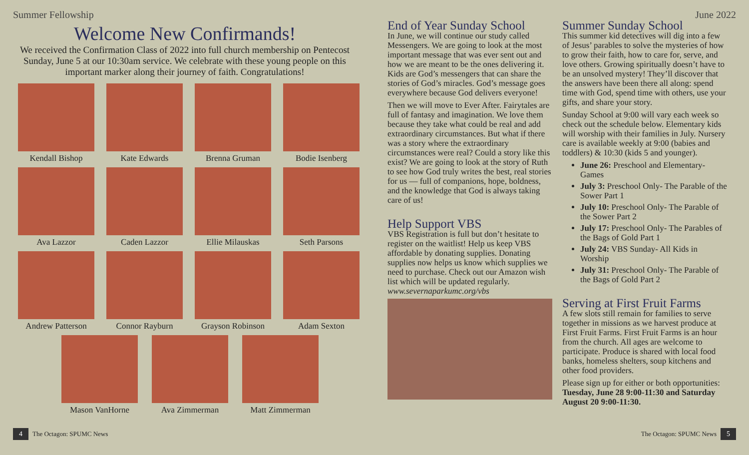Summer Fellowship
Welcome New Confirmands!
We received the Confirmation Class of 2022 into full church membership on Pentecost Sunday, June 5 at our 10:30am service. We celebrate with these young people on this important marker along their journey of faith. Congratulations!
Kendall Bishop
Kate Edwards
Brenna Gruman
Bodie Isenberg
Ava Lazzor
Caden Lazzor
Ellie Milauskas
Seth Parsons
Andrew Patterson
Connor Rayburn
Grayson Robinson
Adam Sexton
Mason VanHorne Ava Zimmerman Matt Zimmerman
4 The Octagon: SPUMC News
June 2022
End of Year Sunday School
In June, we will continue our study called Messengers. We are going to look at the most important message that was ever sent out and how we are meant to be the ones delivering it. Kids are God’s messengers that can share the stories of God’s miracles. God’s message goes everywhere because God delivers everyone!
Then we will move to Ever After. Fairytales are full of fantasy and imagination. We love them because they take what could be real and add extraordinary circumstances. But what if there was a story where the extraordinary circumstances were real? Could a story like this exist? We are going to look at the story of Ruth to see how God truly writes the best, real stories for us — full of companions, hope, boldness, and the knowledge that God is always taking care of us!
Help Support VBS
VBS Registration is full but don’t hesitate to register on the waitlist! Help us keep VBS affordable by donating supplies. Donating supplies now helps us know which supplies we need to purchase. Check out our Amazon wish list which will be updated regularly. www.severnaparkumc.org/vbs
Summer Sunday School
This summer kid detectives will dig into a few of Jesus’ parables to solve the mysteries of how to grow their faith, how to care for, serve, and love others. Growing spiritually doesn’t have to be an unsolved mystery! They’ll discover that the answers have been there all along: spend time with God, spend time with others, use your gifts, and share your story.
Sunday School at 9:00 will vary each week so check out the schedule below. Elementary kids will worship with their families in July. Nursery care is available weekly at 9:00 (babies and toddlers) & 10:30 (kids 5 and younger).
June 26: Preschool and Elementary- Games
July 3: Preschool Only- The Parable of the Sower Part 1
July 10: Preschool Only- The Parable of the Sower Part 2
July 17: Preschool Only- The Parables of the Bags of Gold Part 1
July 24: VBS Sunday- All Kids in Worship
July 31: Preschool Only- The Parable of the Bags of Gold Part 2
Serving at First Fruit Farms
A few slots still remain for families to serve together in missions as we harvest produce at First Fruit Farms. First Fruit Farms is an hour from the church. All ages are welcome to participate. Produce is shared with local food banks, homeless shelters, soup kitchens and other food providers.
Please sign up for either or both opportunities: Tuesday, June 28 9:00-11:30 and Saturday August 20 9:00-11:30.
The Octagon: SPUMC News 5